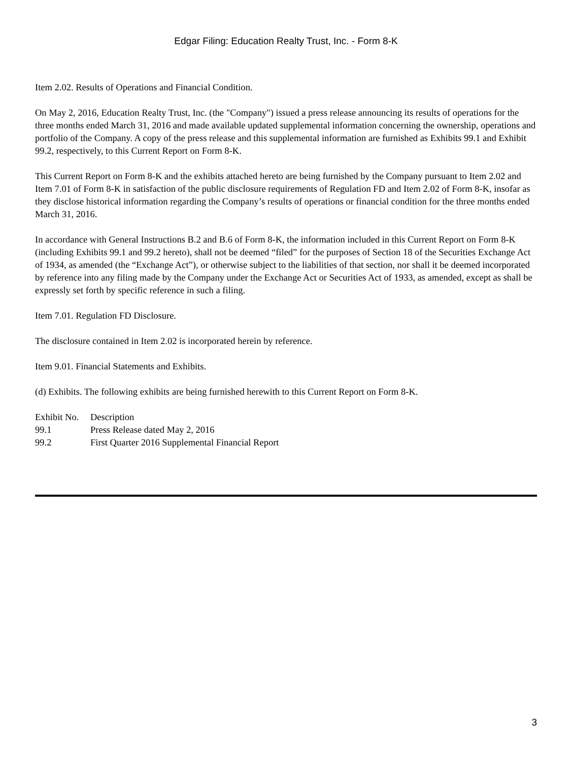Edgar Filing: Education Realty Trust, Inc. - Form 8-K
Item 2.02. Results of Operations and Financial Condition.
On May 2, 2016, Education Realty Trust, Inc. (the "Company") issued a press release announcing its results of operations for the three months ended March 31, 2016 and made available updated supplemental information concerning the ownership, operations and portfolio of the Company. A copy of the press release and this supplemental information are furnished as Exhibits 99.1 and Exhibit 99.2, respectively, to this Current Report on Form 8-K.
This Current Report on Form 8-K and the exhibits attached hereto are being furnished by the Company pursuant to Item 2.02 and Item 7.01 of Form 8-K in satisfaction of the public disclosure requirements of Regulation FD and Item 2.02 of Form 8-K, insofar as they disclose historical information regarding the Company’s results of operations or financial condition for the three months ended March 31, 2016.
In accordance with General Instructions B.2 and B.6 of Form 8-K, the information included in this Current Report on Form 8-K (including Exhibits 99.1 and 99.2 hereto), shall not be deemed “filed” for the purposes of Section 18 of the Securities Exchange Act of 1934, as amended (the “Exchange Act”), or otherwise subject to the liabilities of that section, nor shall it be deemed incorporated by reference into any filing made by the Company under the Exchange Act or Securities Act of 1933, as amended, except as shall be expressly set forth by specific reference in such a filing.
Item 7.01. Regulation FD Disclosure.
The disclosure contained in Item 2.02 is incorporated herein by reference.
Item 9.01. Financial Statements and Exhibits.
(d) Exhibits. The following exhibits are being furnished herewith to this Current Report on Form 8-K.
| Exhibit No. | Description |
| --- | --- |
| 99.1 | Press Release dated May 2, 2016 |
| 99.2 | First Quarter 2016 Supplemental Financial Report |
3